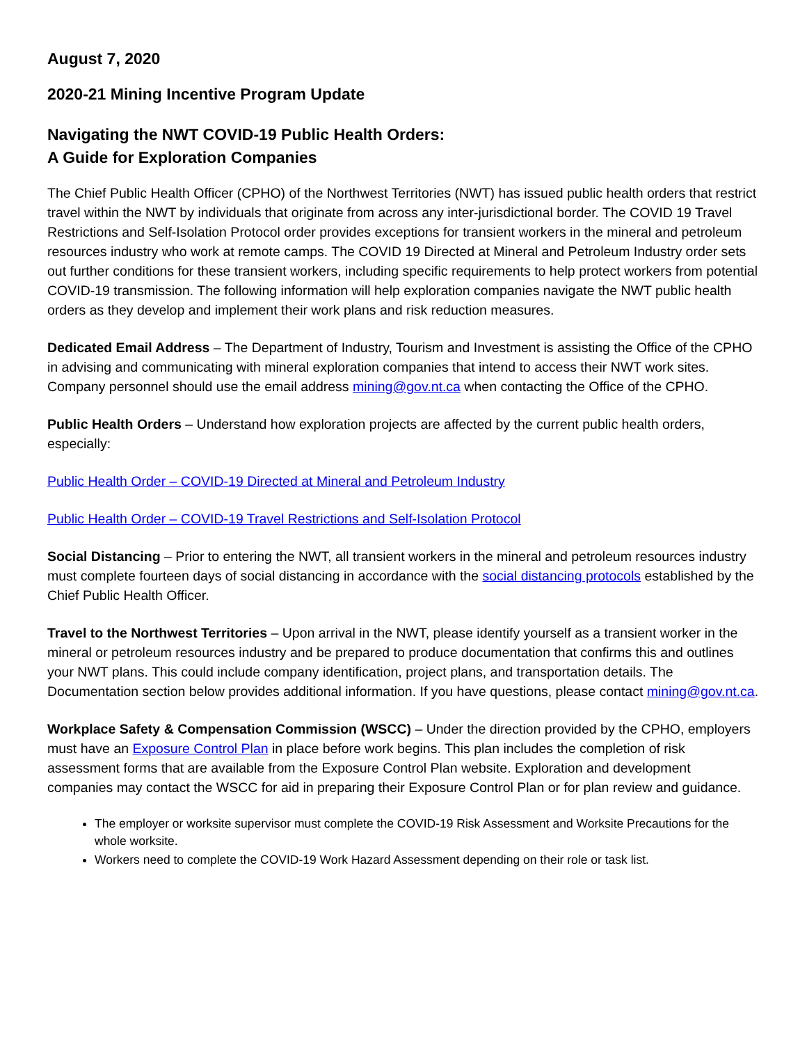August 7, 2020
2020-21 Mining Incentive Program Update
Navigating the NWT COVID-19 Public Health Orders:
A Guide for Exploration Companies
The Chief Public Health Officer (CPHO) of the Northwest Territories (NWT) has issued public health orders that restrict travel within the NWT by individuals that originate from across any inter-jurisdictional border. The COVID 19 Travel Restrictions and Self-Isolation Protocol order provides exceptions for transient workers in the mineral and petroleum resources industry who work at remote camps. The COVID 19 Directed at Mineral and Petroleum Industry order sets out further conditions for these transient workers, including specific requirements to help protect workers from potential COVID-19 transmission. The following information will help exploration companies navigate the NWT public health orders as they develop and implement their work plans and risk reduction measures.
Dedicated Email Address – The Department of Industry, Tourism and Investment is assisting the Office of the CPHO in advising and communicating with mineral exploration companies that intend to access their NWT work sites. Company personnel should use the email address mining@gov.nt.ca when contacting the Office of the CPHO.
Public Health Orders – Understand how exploration projects are affected by the current public health orders, especially:
Public Health Order – COVID-19 Directed at Mineral and Petroleum Industry
Public Health Order – COVID-19 Travel Restrictions and Self-Isolation Protocol
Social Distancing – Prior to entering the NWT, all transient workers in the mineral and petroleum resources industry must complete fourteen days of social distancing in accordance with the social distancing protocols established by the Chief Public Health Officer.
Travel to the Northwest Territories – Upon arrival in the NWT, please identify yourself as a transient worker in the mineral or petroleum resources industry and be prepared to produce documentation that confirms this and outlines your NWT plans. This could include company identification, project plans, and transportation details. The Documentation section below provides additional information. If you have questions, please contact mining@gov.nt.ca.
Workplace Safety & Compensation Commission (WSCC) – Under the direction provided by the CPHO, employers must have an Exposure Control Plan in place before work begins. This plan includes the completion of risk assessment forms that are available from the Exposure Control Plan website. Exploration and development companies may contact the WSCC for aid in preparing their Exposure Control Plan or for plan review and guidance.
The employer or worksite supervisor must complete the COVID-19 Risk Assessment and Worksite Precautions for the whole worksite.
Workers need to complete the COVID-19 Work Hazard Assessment depending on their role or task list.